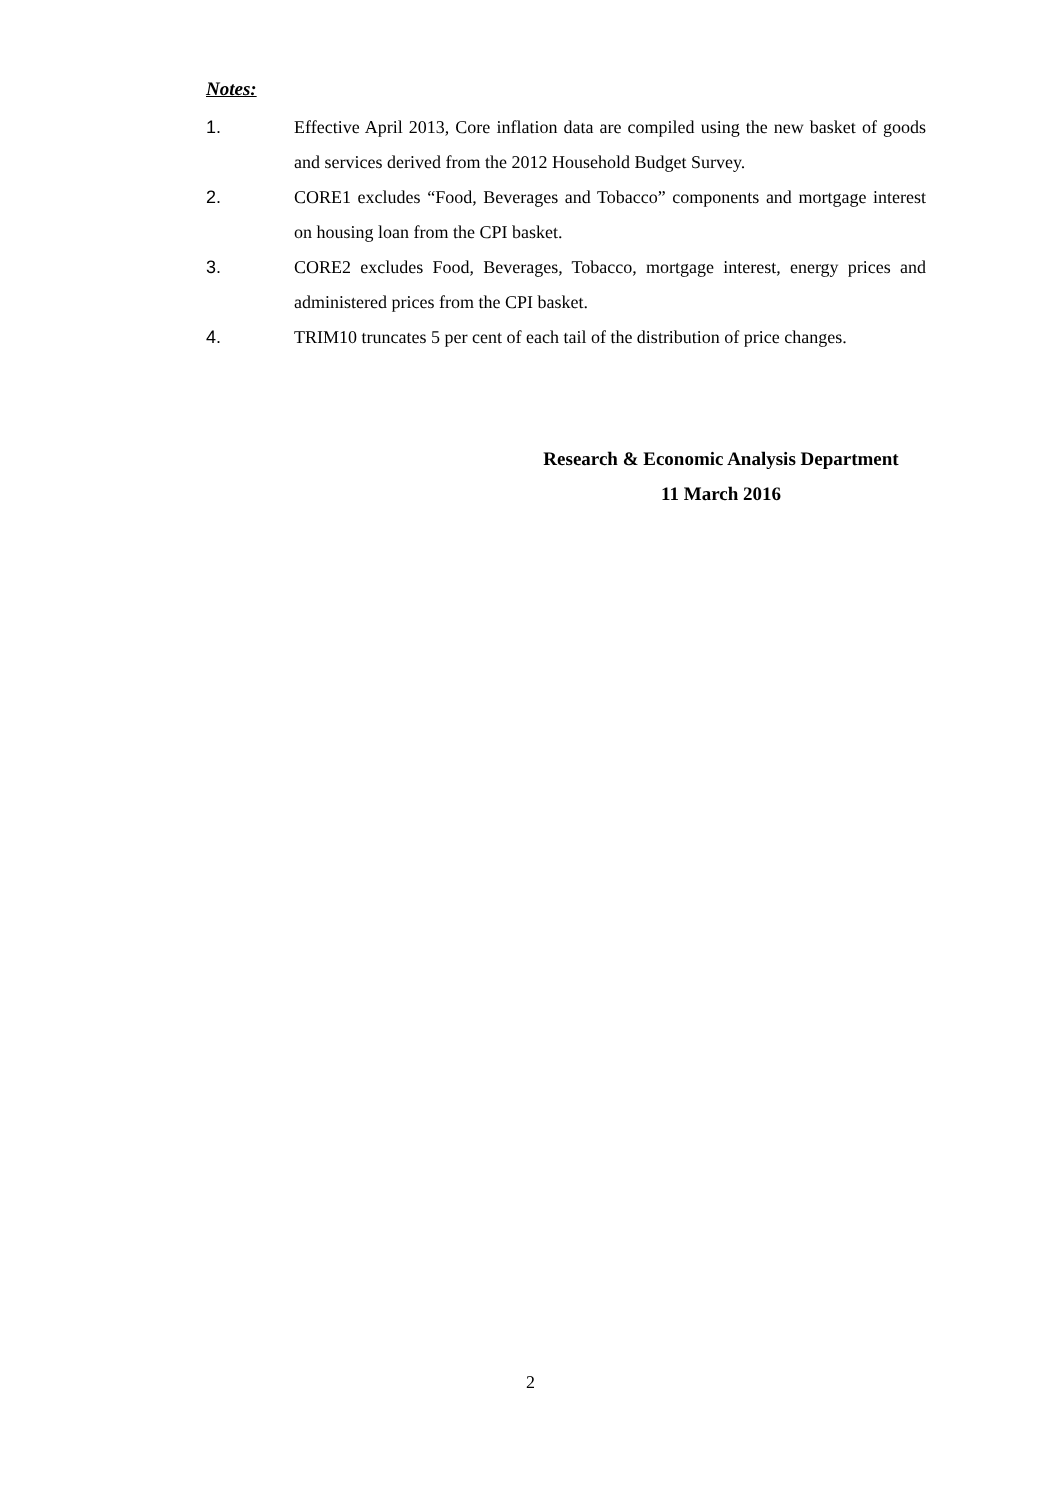Notes:
1. Effective April 2013, Core inflation data are compiled using the new basket of goods and services derived from the 2012 Household Budget Survey.
2. CORE1 excludes “Food, Beverages and Tobacco” components and mortgage interest on housing loan from the CPI basket.
3. CORE2 excludes Food, Beverages, Tobacco, mortgage interest, energy prices and administered prices from the CPI basket.
4. TRIM10 truncates 5 per cent of each tail of the distribution of price changes.
Research & Economic Analysis Department
11 March 2016
2